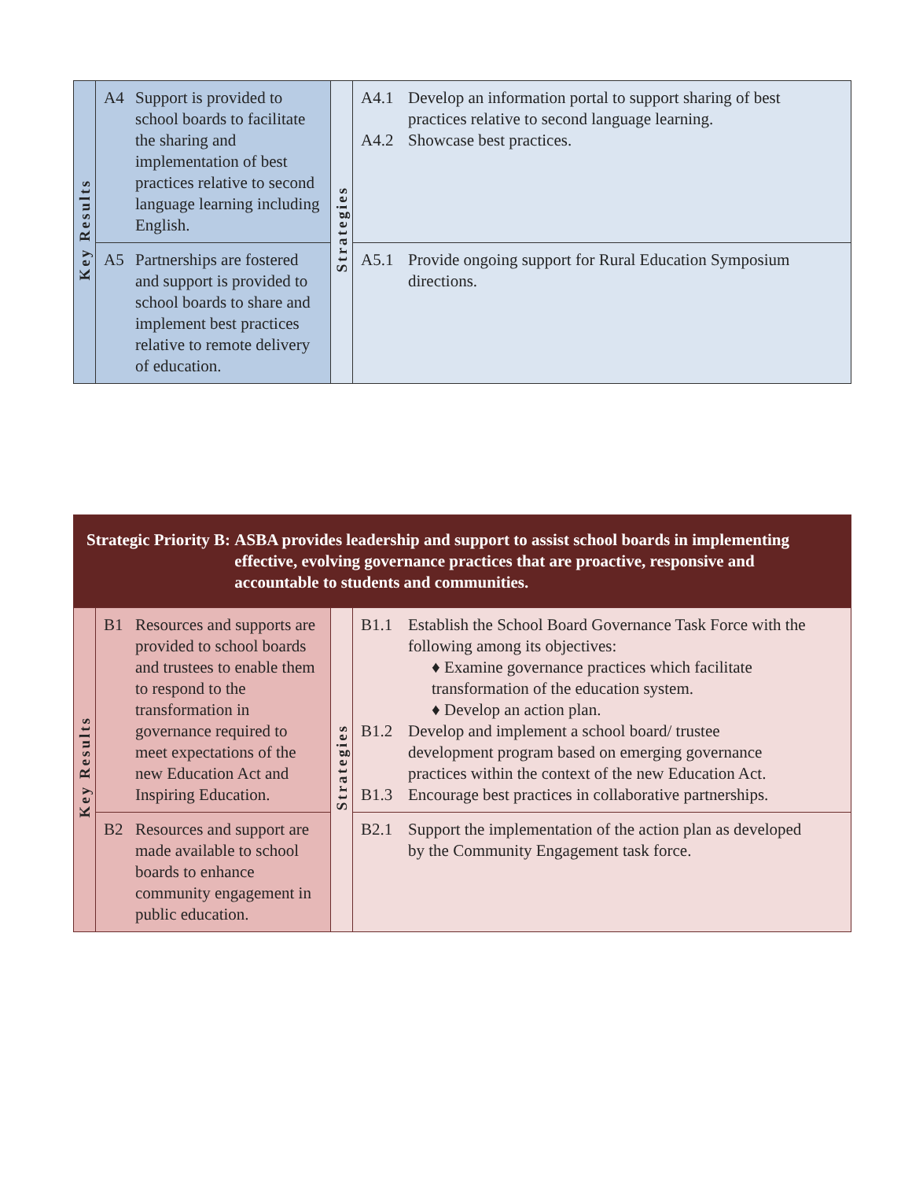| Key Results | A4 Support is provided to school boards to facilitate the sharing and implementation of best practices relative to second language learning including English. | Strategies | A4.1 Develop an information portal to support sharing of best practices relative to second language learning. A4.2 Showcase best practices. |
| | A5 Partnerships are fostered and support is provided to school boards to share and implement best practices relative to remote delivery of education. | | A5.1 Provide ongoing support for Rural Education Symposium directions. |
| Strategic Priority B: ASBA provides leadership and support to assist school boards in implementing effective, evolving governance practices that are proactive, responsive and accountable to students and communities. | | | |
| Key Results | B1 Resources and supports are provided to school boards and trustees to enable them to respond to the transformation in governance required to meet expectations of the new Education Act and Inspiring Education. | Strategies | B1.1 Establish the School Board Governance Task Force with the following among its objectives: ♦ Examine governance practices which facilitate transformation of the education system. ♦ Develop an action plan. B1.2 Develop and implement a school board/ trustee development program based on emerging governance practices within the context of the new Education Act. B1.3 Encourage best practices in collaborative partnerships. |
| | B2 Resources and support are made available to school boards to enhance community engagement in public education. | | B2.1 Support the implementation of the action plan as developed by the Community Engagement task force. |